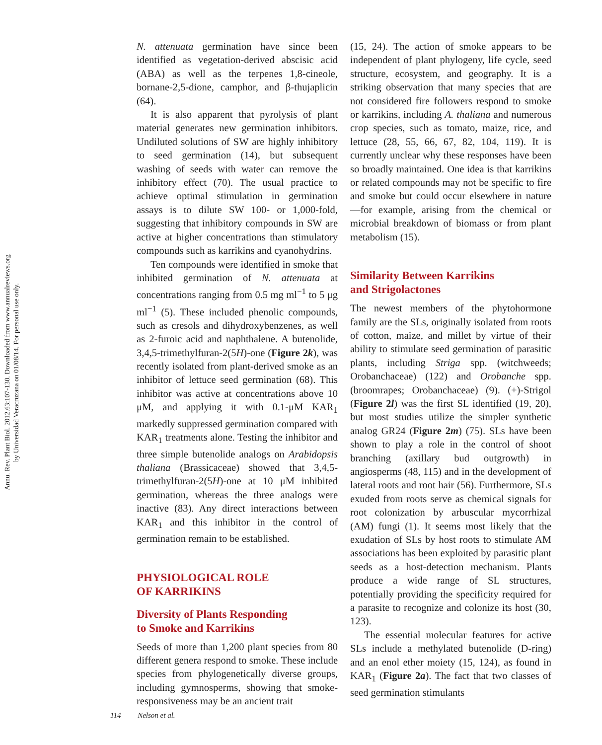Annu. Rev. Plant Biol. 2012.63:107-130. Downloaded from www.annualreviews.org
by Universidad Veracruzana on 01/08/14. For personal use only.
N. attenuata germination have since been identified as vegetation-derived abscisic acid (ABA) as well as the terpenes 1,8-cineole, bornane-2,5-dione, camphor, and β-thujaplicin (64).
It is also apparent that pyrolysis of plant material generates new germination inhibitors. Undiluted solutions of SW are highly inhibitory to seed germination (14), but subsequent washing of seeds with water can remove the inhibitory effect (70). The usual practice to achieve optimal stimulation in germination assays is to dilute SW 100- or 1,000-fold, suggesting that inhibitory compounds in SW are active at higher concentrations than stimulatory compounds such as karrikins and cyanohydrins.
Ten compounds were identified in smoke that inhibited germination of N. attenuata at concentrations ranging from 0.5 mg ml<sup>−1</sup> to 5 μg ml<sup>−1</sup> (5). These included phenolic compounds, such as cresols and dihydroxybenzenes, as well as 2-furoic acid and naphthalene. A butenolide, 3,4,5-trimethylfuran-2(5H)-one (Figure 2k), was recently isolated from plant-derived smoke as an inhibitor of lettuce seed germination (68). This inhibitor was active at concentrations above 10 μM, and applying it with 0.1-μM KAR<sub>1</sub> markedly suppressed germination compared with KAR<sub>1</sub> treatments alone. Testing the inhibitor and three simple butenolide analogs on Arabidopsis thaliana (Brassicaceae) showed that 3,4,5-trimethylfuran-2(5H)-one at 10 μM inhibited germination, whereas the three analogs were inactive (83). Any direct interactions between KAR<sub>1</sub> and this inhibitor in the control of germination remain to be established.
PHYSIOLOGICAL ROLE
OF KARRIKINS
Diversity of Plants Responding
to Smoke and Karrikins
Seeds of more than 1,200 plant species from 80 different genera respond to smoke. These include species from phylogenetically diverse groups, including gymnosperms, showing that smoke-responsiveness may be an ancient trait
(15, 24). The action of smoke appears to be independent of plant phylogeny, life cycle, seed structure, ecosystem, and geography. It is a striking observation that many species that are not considered fire followers respond to smoke or karrikins, including A. thaliana and numerous crop species, such as tomato, maize, rice, and lettuce (28, 55, 66, 67, 82, 104, 119). It is currently unclear why these responses have been so broadly maintained. One idea is that karrikins or related compounds may not be specific to fire and smoke but could occur elsewhere in nature—for example, arising from the chemical or microbial breakdown of biomass or from plant metabolism (15).
Similarity Between Karrikins
and Strigolactones
The newest members of the phytohormone family are the SLs, originally isolated from roots of cotton, maize, and millet by virtue of their ability to stimulate seed germination of parasitic plants, including Striga spp. (witchweeds; Orobanchaceae) (122) and Orobanche spp. (broomrapes; Orobanchaceae) (9). (+)-Strigol (Figure 2l) was the first SL identified (19, 20), but most studies utilize the simpler synthetic analog GR24 (Figure 2m) (75). SLs have been shown to play a role in the control of shoot branching (axillary bud outgrowth) in angiosperms (48, 115) and in the development of lateral roots and root hair (56). Furthermore, SLs exuded from roots serve as chemical signals for root colonization by arbuscular mycorrhizal (AM) fungi (1). It seems most likely that the exudation of SLs by host roots to stimulate AM associations has been exploited by parasitic plant seeds as a host-detection mechanism. Plants produce a wide range of SL structures, potentially providing the specificity required for a parasite to recognize and colonize its host (30, 123).
The essential molecular features for active SLs include a methylated butenolide (D-ring) and an enol ether moiety (15, 124), as found in KAR<sub>1</sub> (Figure 2a). The fact that two classes of seed germination stimulants
114 Nelson et al.